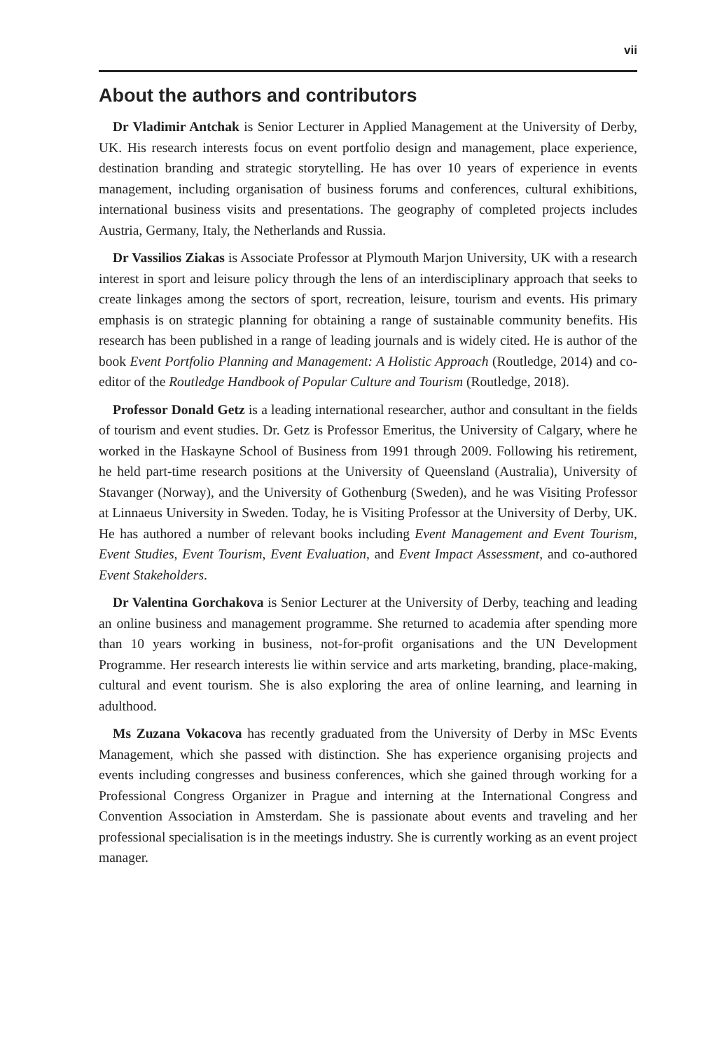vii
About the authors and contributors
Dr Vladimir Antchak is Senior Lecturer in Applied Management at the University of Derby, UK. His research interests focus on event portfolio design and management, place experience, destination branding and strategic storytelling. He has over 10 years of experience in events management, including organisation of business forums and conferences, cultural exhibitions, international business visits and presentations. The geography of completed projects includes Austria, Germany, Italy, the Netherlands and Russia.
Dr Vassilios Ziakas is Associate Professor at Plymouth Marjon University, UK with a research interest in sport and leisure policy through the lens of an interdisciplinary approach that seeks to create linkages among the sectors of sport, recreation, leisure, tourism and events. His primary emphasis is on strategic planning for obtaining a range of sustainable community benefits. His research has been published in a range of leading journals and is widely cited. He is author of the book Event Portfolio Planning and Management: A Holistic Approach (Routledge, 2014) and co-editor of the Routledge Handbook of Popular Culture and Tourism (Routledge, 2018).
Professor Donald Getz is a leading international researcher, author and consultant in the fields of tourism and event studies. Dr. Getz is Professor Emeritus, the University of Calgary, where he worked in the Haskayne School of Business from 1991 through 2009. Following his retirement, he held part-time research positions at the University of Queensland (Australia), University of Stavanger (Norway), and the University of Gothenburg (Sweden), and he was Visiting Professor at Linnaeus University in Sweden. Today, he is Visiting Professor at the University of Derby, UK. He has authored a number of relevant books including Event Management and Event Tourism, Event Studies, Event Tourism, Event Evaluation, and Event Impact Assessment, and co-authored Event Stakeholders.
Dr Valentina Gorchakova is Senior Lecturer at the University of Derby, teaching and leading an online business and management programme. She returned to academia after spending more than 10 years working in business, not-for-profit organisations and the UN Development Programme. Her research interests lie within service and arts marketing, branding, place-making, cultural and event tourism. She is also exploring the area of online learning, and learning in adulthood.
Ms Zuzana Vokacova has recently graduated from the University of Derby in MSc Events Management, which she passed with distinction. She has experience organising projects and events including congresses and business conferences, which she gained through working for a Professional Congress Organizer in Prague and interning at the International Congress and Convention Association in Amsterdam. She is passionate about events and traveling and her professional specialisation is in the meetings industry. She is currently working as an event project manager.